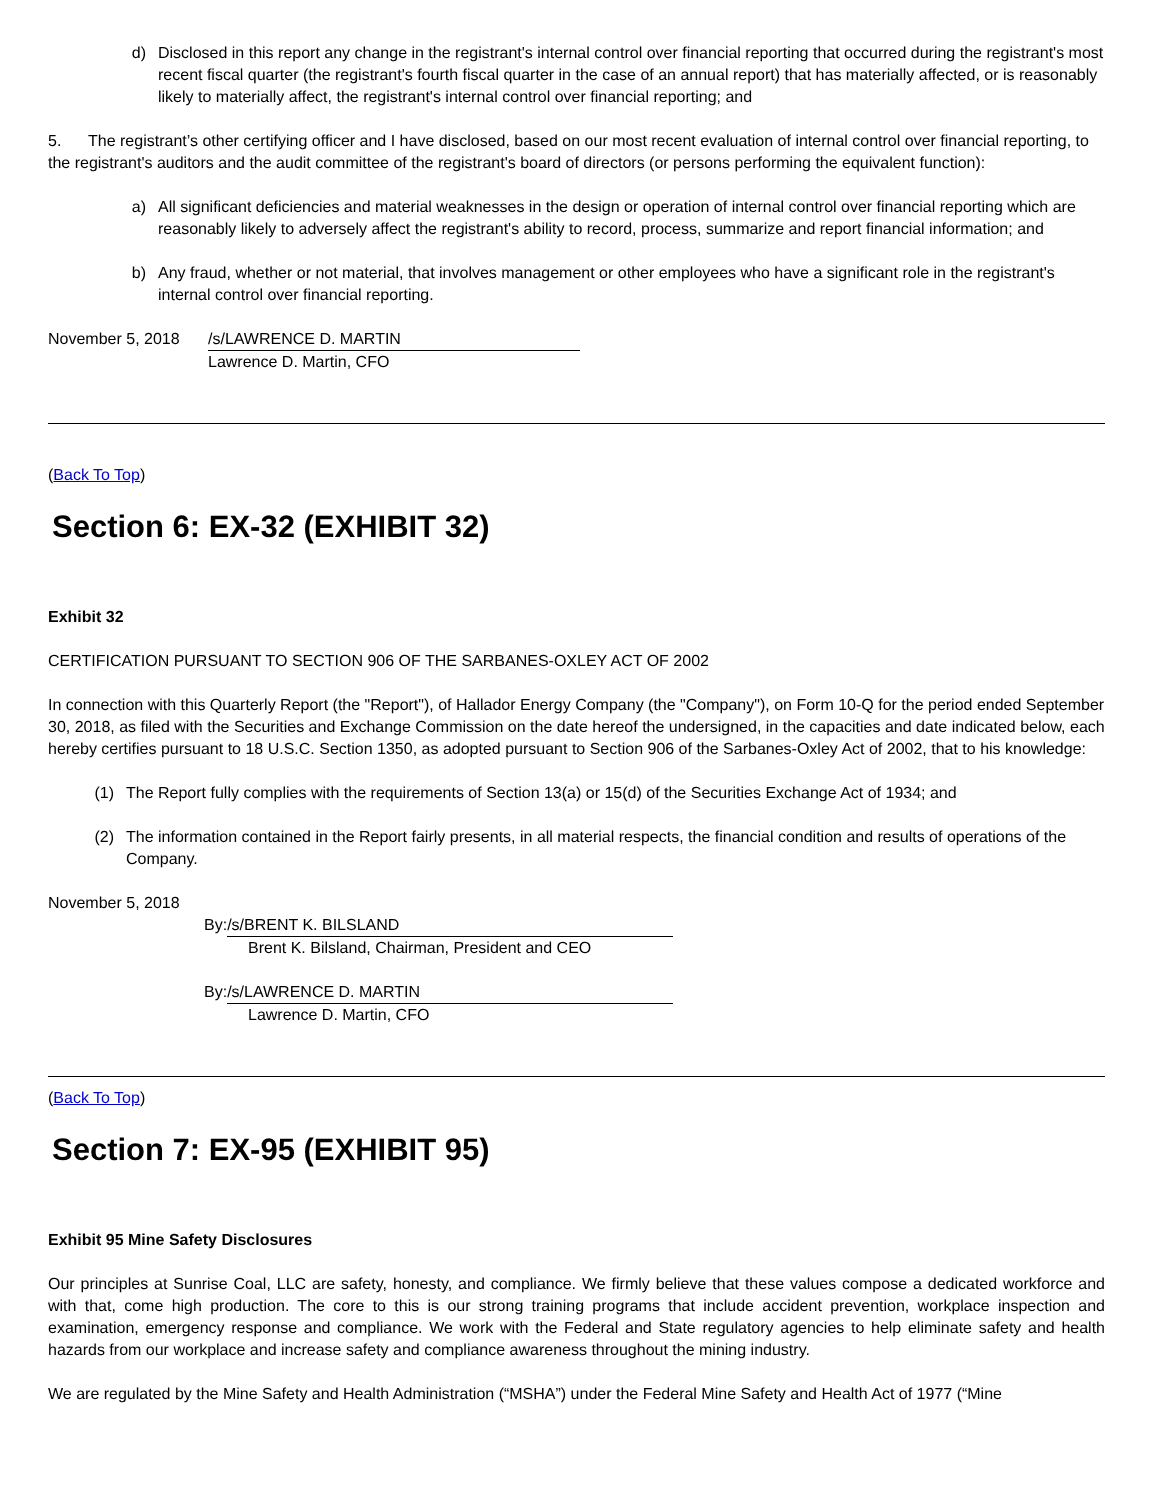d) Disclosed in this report any change in the registrant's internal control over financial reporting that occurred during the registrant's most recent fiscal quarter (the registrant's fourth fiscal quarter in the case of an annual report) that has materially affected, or is reasonably likely to materially affect, the registrant's internal control over financial reporting; and
5. The registrant’s other certifying officer and I have disclosed, based on our most recent evaluation of internal control over financial reporting, to the registrant's auditors and the audit committee of the registrant's board of directors (or persons performing the equivalent function):
a) All significant deficiencies and material weaknesses in the design or operation of internal control over financial reporting which are reasonably likely to adversely affect the registrant's ability to record, process, summarize and report financial information; and
b) Any fraud, whether or not material, that involves management or other employees who have a significant role in the registrant's internal control over financial reporting.
November 5, 2018 /s/LAWRENCE D. MARTIN
Lawrence D. Martin, CFO
(Back To Top)
Section 6: EX-32 (EXHIBIT 32)
Exhibit 32
CERTIFICATION PURSUANT TO SECTION 906 OF THE SARBANES-OXLEY ACT OF 2002
In connection with this Quarterly Report (the "Report"), of Hallador Energy Company (the "Company"), on Form 10-Q for the period ended September 30, 2018, as filed with the Securities and Exchange Commission on the date hereof the undersigned, in the capacities and date indicated below, each hereby certifies pursuant to 18 U.S.C. Section 1350, as adopted pursuant to Section 906 of the Sarbanes-Oxley Act of 2002, that to his knowledge:
(1) The Report fully complies with the requirements of Section 13(a) or 15(d) of the Securities Exchange Act of 1934; and
(2) The information contained in the Report fairly presents, in all material respects, the financial condition and results of operations of the Company.
November 5, 2018
By: /s/BRENT K. BILSLAND
Brent K. Bilsland, Chairman, President and CEO
By: /s/LAWRENCE D. MARTIN
Lawrence D. Martin, CFO
(Back To Top)
Section 7: EX-95 (EXHIBIT 95)
Exhibit 95 Mine Safety Disclosures
Our principles at Sunrise Coal, LLC are safety, honesty, and compliance. We firmly believe that these values compose a dedicated workforce and with that, come high production. The core to this is our strong training programs that include accident prevention, workplace inspection and examination, emergency response and compliance. We work with the Federal and State regulatory agencies to help eliminate safety and health hazards from our workplace and increase safety and compliance awareness throughout the mining industry.
We are regulated by the Mine Safety and Health Administration (“MSHA”) under the Federal Mine Safety and Health Act of 1977 (“Mine